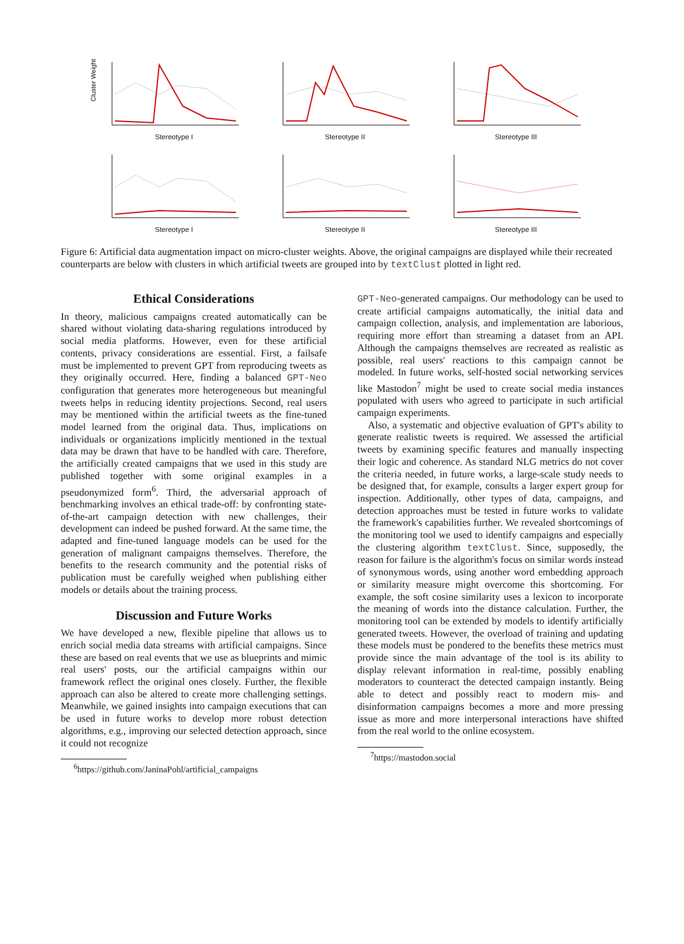Cluster Weight
Stereotype I
Stereotype II
Stereotype III
Stereotype I
Stereotype II
Stereotype III
Figure 6: Artificial data augmentation impact on micro-cluster weights. Above, the original campaigns are displayed while their recreated counterparts are below with clusters in which artificial tweets are grouped into by textClust plotted in light red.
Ethical Considerations
In theory, malicious campaigns created automatically can be shared without violating data-sharing regulations introduced by social media platforms. However, even for these artificial contents, privacy considerations are essential. First, a failsafe must be implemented to prevent GPT from reproducing tweets as they originally occurred. Here, finding a balanced GPT-Neo configuration that generates more heterogeneous but meaningful tweets helps in reducing identity projections. Second, real users may be mentioned within the artificial tweets as the fine-tuned model learned from the original data. Thus, implications on individuals or organizations implicitly mentioned in the textual data may be drawn that have to be handled with care. Therefore, the artificially created campaigns that we used in this study are published together with some original examples in a pseudonymized form<sup>6</sup>. Third, the adversarial approach of benchmarking involves an ethical trade-off: by confronting state-of-the-art campaign detection with new challenges, their development can indeed be pushed forward. At the same time, the adapted and fine-tuned language models can be used for the generation of malignant campaigns themselves. Therefore, the benefits to the research community and the potential risks of publication must be carefully weighed when publishing either models or details about the training process.
Discussion and Future Works
We have developed a new, flexible pipeline that allows us to enrich social media data streams with artificial campaigns. Since these are based on real events that we use as blueprints and mimic real users' posts, our the artificial campaigns within our framework reflect the original ones closely. Further, the flexible approach can also be altered to create more challenging settings. Meanwhile, we gained insights into campaign executions that can be used in future works to develop more robust detection algorithms, e.g., improving our selected detection approach, since it could not recognize
<sup>6</sup> https://github.com/JaninaPohl/artificial_campaigns
GPT-Neo-generated campaigns. Our methodology can be used to create artificial campaigns automatically, the initial data and campaign collection, analysis, and implementation are laborious, requiring more effort than streaming a dataset from an API. Although the campaigns themselves are recreated as realistic as possible, real users' reactions to this campaign cannot be modeled. In future works, self-hosted social networking services like Mastodon<sup>7</sup> might be used to create social media instances populated with users who agreed to participate in such artificial campaign experiments.
Also, a systematic and objective evaluation of GPT's ability to generate realistic tweets is required. We assessed the artificial tweets by examining specific features and manually inspecting their logic and coherence. As standard NLG metrics do not cover the criteria needed, in future works, a large-scale study needs to be designed that, for example, consults a larger expert group for inspection. Additionally, other types of data, campaigns, and detection approaches must be tested in future works to validate the framework's capabilities further. We revealed shortcomings of the monitoring tool we used to identify campaigns and especially the clustering algorithm textClust. Since, supposedly, the reason for failure is the algorithm's focus on similar words instead of synonymous words, using another word embedding approach or similarity measure might overcome this shortcoming. For example, the soft cosine similarity uses a lexicon to incorporate the meaning of words into the distance calculation. Further, the monitoring tool can be extended by models to identify artificially generated tweets. However, the overload of training and updating these models must be pondered to the benefits these metrics must provide since the main advantage of the tool is its ability to display relevant information in real-time, possibly enabling moderators to counteract the detected campaign instantly. Being able to detect and possibly react to modern mis- and disinformation campaigns becomes a more and more pressing issue as more and more interpersonal interactions have shifted from the real world to the online ecosystem.
<sup>7</sup> https://mastodon.social